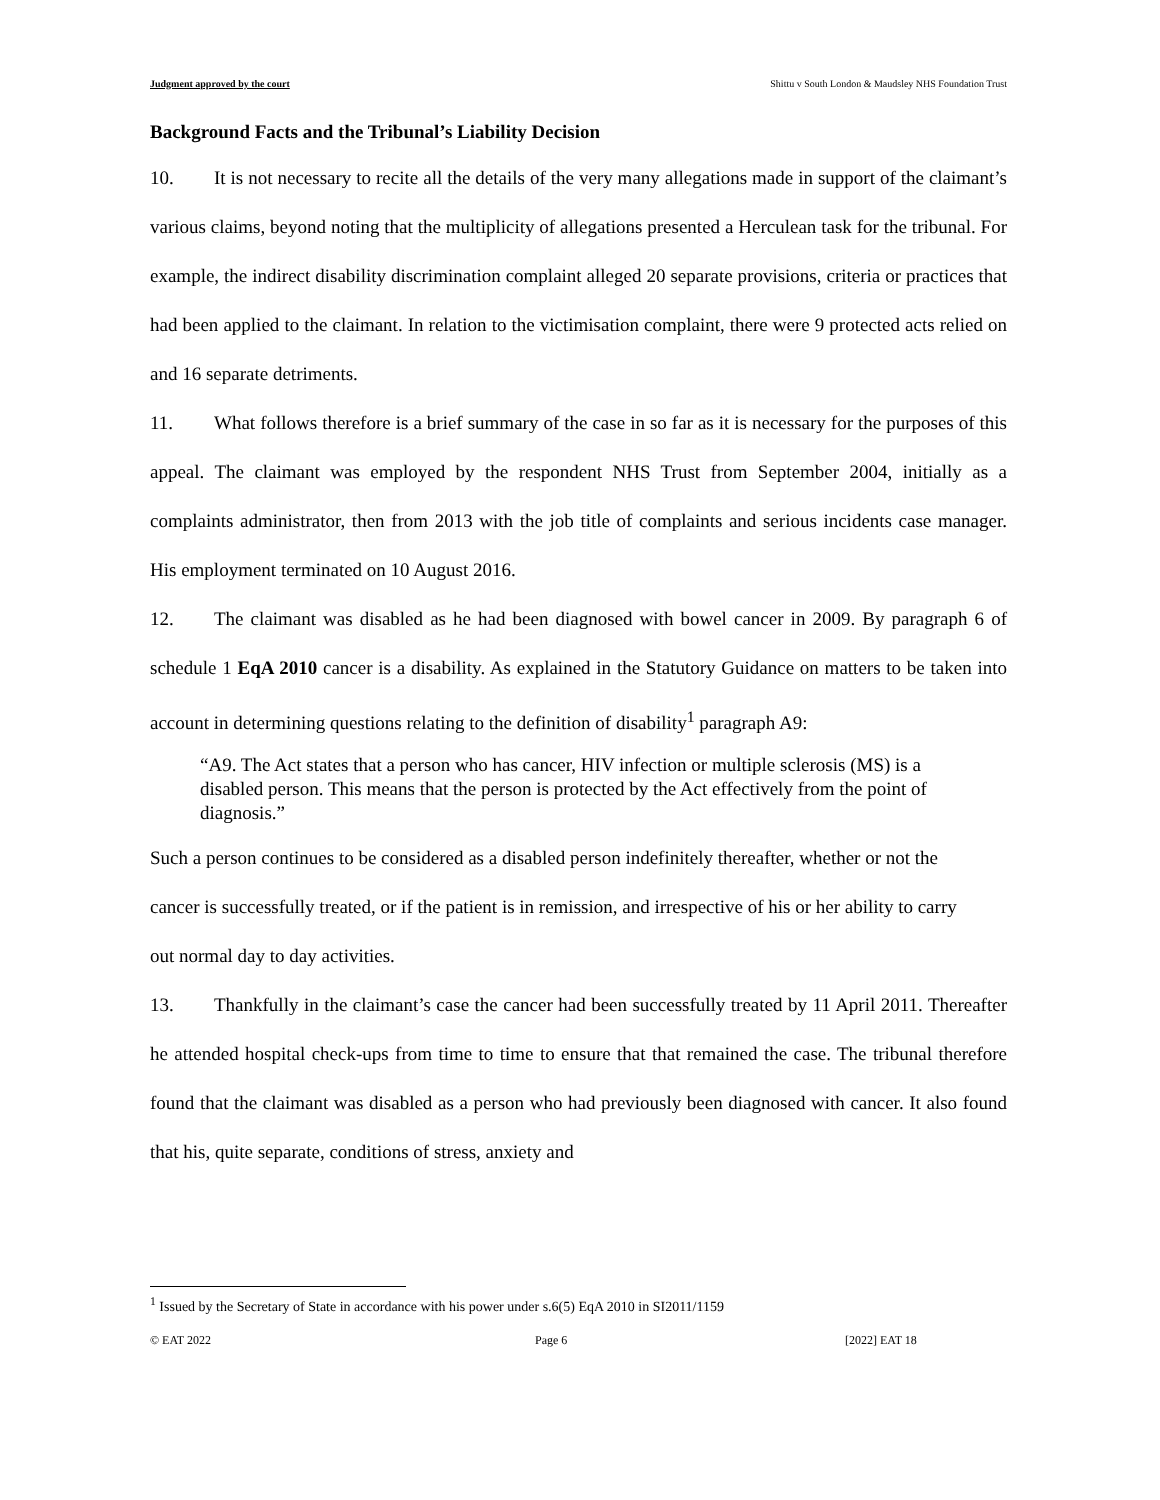Judgment approved by the court Shittu v South London & Maudsley NHS Foundation Trust
Background Facts and the Tribunal’s Liability Decision
10. It is not necessary to recite all the details of the very many allegations made in support of the claimant’s various claims, beyond noting that the multiplicity of allegations presented a Herculean task for the tribunal. For example, the indirect disability discrimination complaint alleged 20 separate provisions, criteria or practices that had been applied to the claimant. In relation to the victimisation complaint, there were 9 protected acts relied on and 16 separate detriments.
11. What follows therefore is a brief summary of the case in so far as it is necessary for the purposes of this appeal. The claimant was employed by the respondent NHS Trust from September 2004, initially as a complaints administrator, then from 2013 with the job title of complaints and serious incidents case manager. His employment terminated on 10 August 2016.
12. The claimant was disabled as he had been diagnosed with bowel cancer in 2009. By paragraph 6 of schedule 1 EqA 2010 cancer is a disability. As explained in the Statutory Guidance on matters to be taken into account in determining questions relating to the definition of disability<sup>1</sup> paragraph A9:
“A9. The Act states that a person who has cancer, HIV infection or multiple sclerosis (MS) is a disabled person. This means that the person is protected by the Act effectively from the point of diagnosis.”
Such a person continues to be considered as a disabled person indefinitely thereafter, whether or not the cancer is successfully treated, or if the patient is in remission, and irrespective of his or her ability to carry out normal day to day activities.
13. Thankfully in the claimant’s case the cancer had been successfully treated by 11 April 2011. Thereafter he attended hospital check-ups from time to time to ensure that that remained the case. The tribunal therefore found that the claimant was disabled as a person who had previously been diagnosed with cancer. It also found that his, quite separate, conditions of stress, anxiety and
<sup>1</sup> Issued by the Secretary of State in accordance with his power under s.6(5) EqA 2010 in SI2011/1159
© EAT 2022 Page 6 [2022] EAT 18